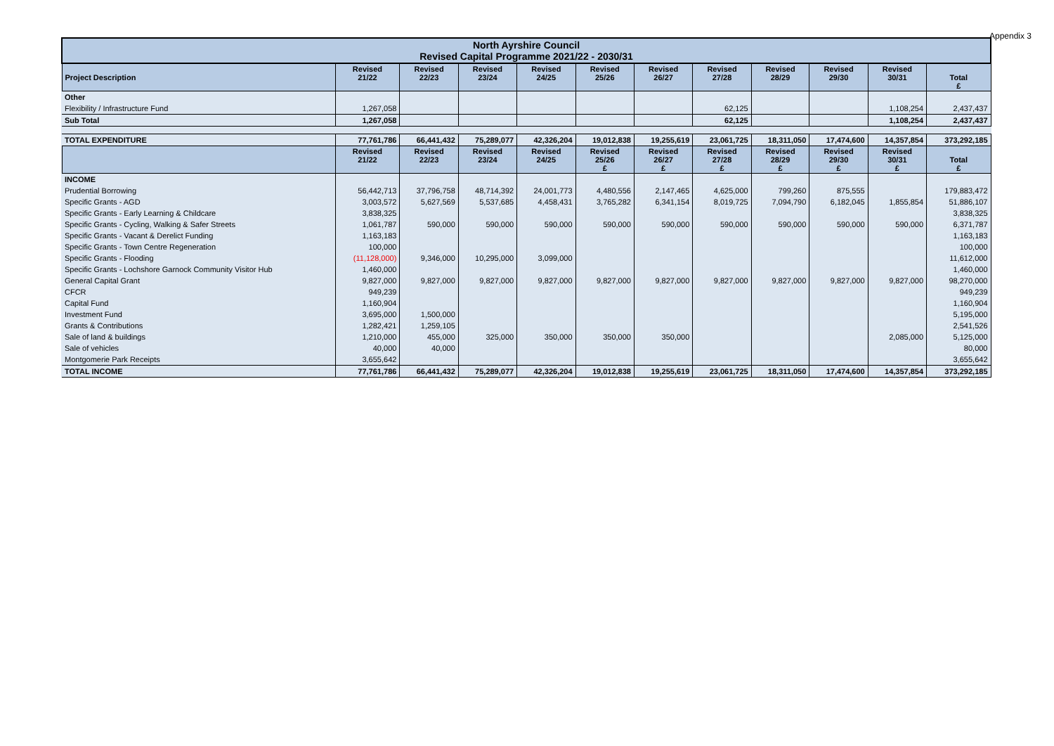Appendix 3
| North Ayrshire Council Revised Capital Programme 2021/22 - 2030/31 | | | | | | | | | | | |
| --- | --- | --- | --- | --- | --- | --- | --- | --- | --- | --- | --- |
| Project Description | Revised 21/22 | Revised 22/23 | Revised 23/24 | Revised 24/25 | Revised 25/26 | Revised 26/27 | Revised 27/28 | Revised 28/29 | Revised 29/30 | Revised 30/31 | Total £ |
| Other | | | | | | | | | | | |
| Flexibility / Infrastructure Fund | 1,267,058 | | | | | | 62,125 | | | 1,108,254 | 2,437,437 |
| Sub Total | 1,267,058 | | | | | | 62,125 | | | 1,108,254 | 2,437,437 |
| TOTAL EXPENDITURE | 77,761,786 | 66,441,432 | 75,289,077 | 42,326,204 | 19,012,838 | 19,255,619 | 23,061,725 | 18,311,050 | 17,474,600 | 14,357,854 | 373,292,185 |
| | Revised 21/22 | Revised 22/23 | Revised 23/24 | Revised 24/25 | Revised 25/26 £ | Revised 26/27 £ | Revised 27/28 £ | Revised 28/29 £ | Revised 29/30 £ | Revised 30/31 £ | Total £ |
| INCOME | | | | | | | | | | | |
| Prudential Borrowing | 56,442,713 | 37,796,758 | 48,714,392 | 24,001,773 | 4,480,556 | 2,147,465 | 4,625,000 | 799,260 | 875,555 | | 179,883,472 |
| Specific Grants - AGD | 3,003,572 | 5,627,569 | 5,537,685 | 4,458,431 | 3,765,282 | 6,341,154 | 8,019,725 | 7,094,790 | 6,182,045 | 1,855,854 | 51,886,107 |
| Specific Grants - Early Learning & Childcare | 3,838,325 | | | | | | | | | | 3,838,325 |
| Specific Grants - Cycling, Walking & Safer Streets | 1,061,787 | 590,000 | 590,000 | 590,000 | 590,000 | 590,000 | 590,000 | 590,000 | 590,000 | 590,000 | 6,371,787 |
| Specific Grants - Vacant & Derelict Funding | 1,163,183 | | | | | | | | | | 1,163,183 |
| Specific Grants - Town Centre Regeneration | 100,000 | | | | | | | | | | 100,000 |
| Specific Grants - Flooding | (11,128,000) | 9,346,000 | 10,295,000 | 3,099,000 | | | | | | | 11,612,000 |
| Specific Grants - Lochshore Garnock Community Visitor Hub | 1,460,000 | | | | | | | | | | 1,460,000 |
| General Capital Grant | 9,827,000 | 9,827,000 | 9,827,000 | 9,827,000 | 9,827,000 | 9,827,000 | 9,827,000 | 9,827,000 | 9,827,000 | 9,827,000 | 98,270,000 |
| CFCR | 949,239 | | | | | | | | | | 949,239 |
| Capital Fund | 1,160,904 | | | | | | | | | | 1,160,904 |
| Investment Fund | 3,695,000 | 1,500,000 | | | | | | | | | 5,195,000 |
| Grants & Contributions | 1,282,421 | 1,259,105 | | | | | | | | | 2,541,526 |
| Sale of land & buildings | 1,210,000 | 455,000 | 325,000 | 350,000 | 350,000 | 350,000 | | | | 2,085,000 | 5,125,000 |
| Sale of vehicles | 40,000 | 40,000 | | | | | | | | | 80,000 |
| Montgomerie Park Receipts | 3,655,642 | | | | | | | | | | 3,655,642 |
| TOTAL INCOME | 77,761,786 | 66,441,432 | 75,289,077 | 42,326,204 | 19,012,838 | 19,255,619 | 23,061,725 | 18,311,050 | 17,474,600 | 14,357,854 | 373,292,185 |